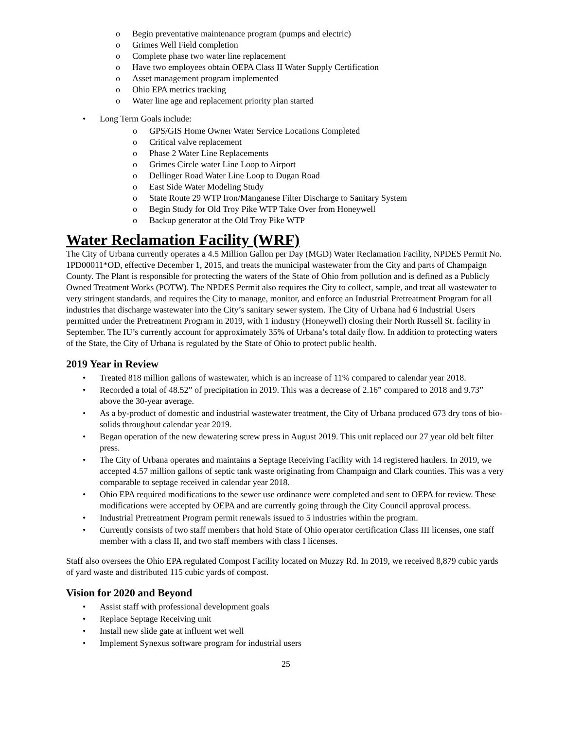Begin preventative maintenance program (pumps and electric)
Grimes Well Field completion
Complete phase two water line replacement
Have two employees obtain OEPA Class II Water Supply Certification
Asset management program implemented
Ohio EPA metrics tracking
Water line age and replacement priority plan started
Long Term Goals include:
GPS/GIS Home Owner Water Service Locations Completed
Critical valve replacement
Phase 2 Water Line Replacements
Grimes Circle water Line Loop to Airport
Dellinger Road Water Line Loop to Dugan Road
East Side Water Modeling Study
State Route 29 WTP Iron/Manganese Filter Discharge to Sanitary System
Begin Study for Old Troy Pike WTP Take Over from Honeywell
Backup generator at the Old Troy Pike WTP
Water Reclamation Facility (WRF)
The City of Urbana currently operates a 4.5 Million Gallon per Day (MGD) Water Reclamation Facility, NPDES Permit No. 1PD00011*OD, effective December 1, 2015, and treats the municipal wastewater from the City and parts of Champaign County. The Plant is responsible for protecting the waters of the State of Ohio from pollution and is defined as a Publicly Owned Treatment Works (POTW). The NPDES Permit also requires the City to collect, sample, and treat all wastewater to very stringent standards, and requires the City to manage, monitor, and enforce an Industrial Pretreatment Program for all industries that discharge wastewater into the City’s sanitary sewer system. The City of Urbana had 6 Industrial Users permitted under the Pretreatment Program in 2019, with 1 industry (Honeywell) closing their North Russell St. facility in September. The IU’s currently account for approximately 35% of Urbana’s total daily flow. In addition to protecting waters of the State, the City of Urbana is regulated by the State of Ohio to protect public health.
2019 Year in Review
Treated 818 million gallons of wastewater, which is an increase of 11% compared to calendar year 2018.
Recorded a total of 48.52” of precipitation in 2019. This was a decrease of 2.16” compared to 2018 and 9.73” above the 30-year average.
As a by-product of domestic and industrial wastewater treatment, the City of Urbana produced 673 dry tons of bio-solids throughout calendar year 2019.
Began operation of the new dewatering screw press in August 2019. This unit replaced our 27 year old belt filter press.
The City of Urbana operates and maintains a Septage Receiving Facility with 14 registered haulers. In 2019, we accepted 4.57 million gallons of septic tank waste originating from Champaign and Clark counties. This was a very comparable to septage received in calendar year 2018.
Ohio EPA required modifications to the sewer use ordinance were completed and sent to OEPA for review. These modifications were accepted by OEPA and are currently going through the City Council approval process.
Industrial Pretreatment Program permit renewals issued to 5 industries within the program.
Currently consists of two staff members that hold State of Ohio operator certification Class III licenses, one staff member with a class II, and two staff members with class I licenses.
Staff also oversees the Ohio EPA regulated Compost Facility located on Muzzy Rd. In 2019, we received 8,879 cubic yards of yard waste and distributed 115 cubic yards of compost.
Vision for 2020 and Beyond
Assist staff with professional development goals
Replace Septage Receiving unit
Install new slide gate at influent wet well
Implement Synexus software program for industrial users
25